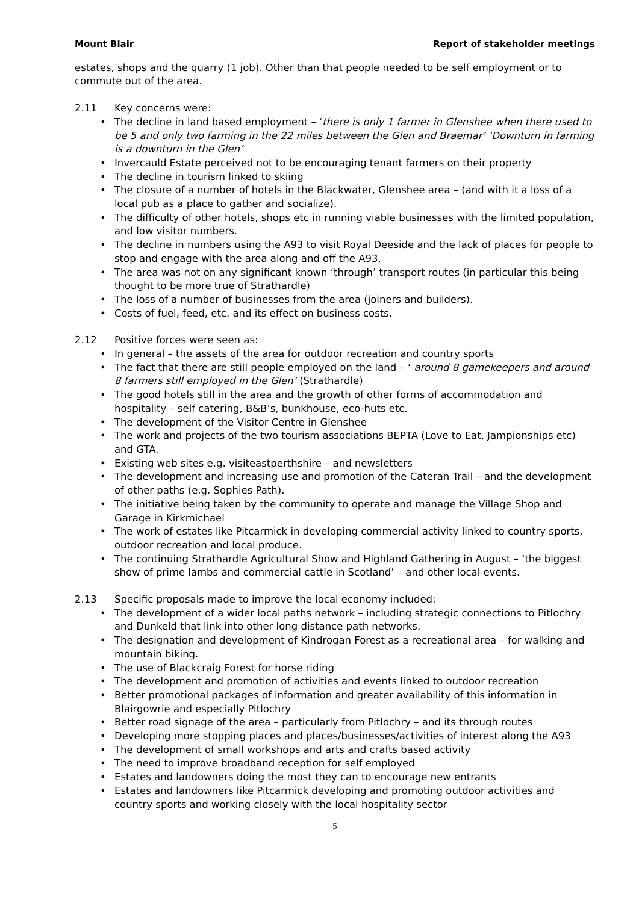Mount Blair Report of stakeholder meetings
estates, shops and the quarry (1 job). Other than that people needed to be self employment or to commute out of the area.
2.11 Key concerns were:
• The decline in land based employment – ‘there is only 1 farmer in Glenshee when there used to be 5 and only two farming in the 22 miles between the Glen and Braemar’ ‘Downturn in farming is a downturn in the Glen’
• Invercauld Estate perceived not to be encouraging tenant farmers on their property
• The decline in tourism linked to skiing
• The closure of a number of hotels in the Blackwater, Glenshee area – (and with it a loss of a local pub as a place to gather and socialize).
• The difficulty of other hotels, shops etc in running viable businesses with the limited population, and low visitor numbers.
• The decline in numbers using the A93 to visit Royal Deeside and the lack of places for people to stop and engage with the area along and off the A93.
• The area was not on any significant known ‘through’ transport routes (in particular this being thought to be more true of Strathardle)
• The loss of a number of businesses from the area (joiners and builders).
• Costs of fuel, feed, etc. and its effect on business costs.
2.12 Positive forces were seen as:
• In general – the assets of the area for outdoor recreation and country sports
• The fact that there are still people employed on the land – ‘ around 8 gamekeepers and around 8 farmers still employed in the Glen’ (Strathardle)
• The good hotels still in the area and the growth of other forms of accommodation and hospitality – self catering, B&B’s, bunkhouse, eco-huts etc.
• The development of the Visitor Centre in Glenshee
• The work and projects of the two tourism associations BEPTA (Love to Eat, Jampionships etc) and GTA.
• Existing web sites e.g. visiteastperthshire – and newsletters
• The development and increasing use and promotion of the Cateran Trail – and the development of other paths (e.g. Sophies Path).
• The initiative being taken by the community to operate and manage the Village Shop and Garage in Kirkmichael
• The work of estates like Pitcarmick in developing commercial activity linked to country sports, outdoor recreation and local produce.
• The continuing Strathardle Agricultural Show and Highland Gathering in August – ‘the biggest show of prime lambs and commercial cattle in Scotland’ – and other local events.
2.13 Specific proposals made to improve the local economy included:
• The development of a wider local paths network – including strategic connections to Pitlochry and Dunkeld that link into other long distance path networks.
• The designation and development of Kindrogan Forest as a recreational area – for walking and mountain biking.
• The use of Blackcraig Forest for horse riding
• The development and promotion of activities and events linked to outdoor recreation
• Better promotional packages of information and greater availability of this information in Blairgowrie and especially Pitlochry
• Better road signage of the area – particularly from Pitlochry – and its through routes
• Developing more stopping places and places/businesses/activities of interest along the A93
• The development of small workshops and arts and crafts based activity
• The need to improve broadband reception for self employed
• Estates and landowners doing the most they can to encourage new entrants
• Estates and landowners like Pitcarmick developing and promoting outdoor activities and country sports and working closely with the local hospitality sector
5